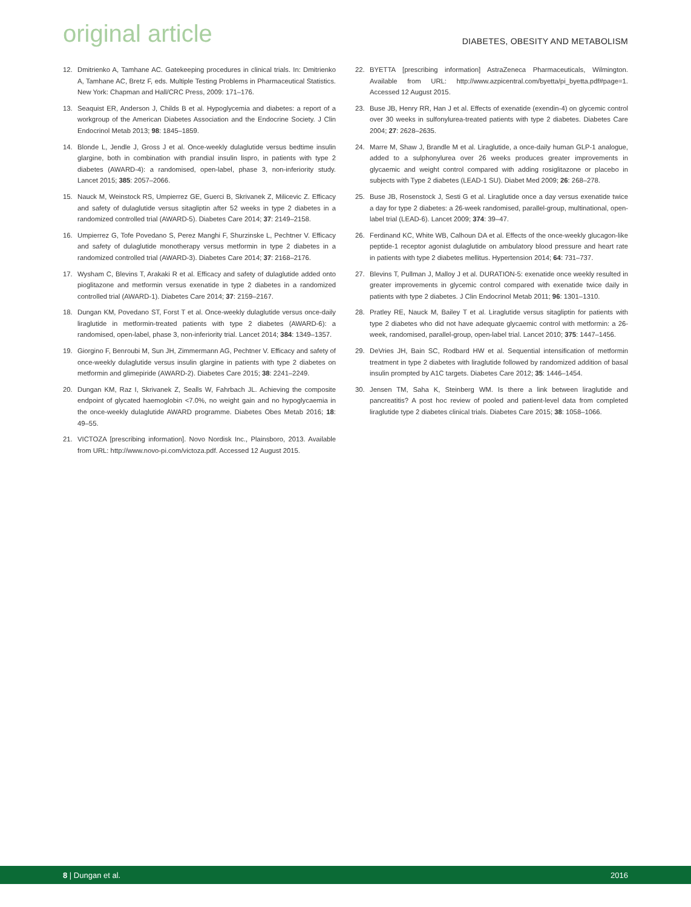original article
DIABETES, OBESITY AND METABOLISM
12. Dmitrienko A, Tamhane AC. Gatekeeping procedures in clinical trials. In: Dmitrienko A, Tamhane AC, Bretz F, eds. Multiple Testing Problems in Pharmaceutical Statistics. New York: Chapman and Hall/CRC Press, 2009: 171–176.
13. Seaquist ER, Anderson J, Childs B et al. Hypoglycemia and diabetes: a report of a workgroup of the American Diabetes Association and the Endocrine Society. J Clin Endocrinol Metab 2013; 98: 1845–1859.
14. Blonde L, Jendle J, Gross J et al. Once-weekly dulaglutide versus bedtime insulin glargine, both in combination with prandial insulin lispro, in patients with type 2 diabetes (AWARD-4): a randomised, open-label, phase 3, non-inferiority study. Lancet 2015; 385: 2057–2066.
15. Nauck M, Weinstock RS, Umpierrez GE, Guerci B, Skrivanek Z, Milicevic Z. Efficacy and safety of dulaglutide versus sitagliptin after 52 weeks in type 2 diabetes in a randomized controlled trial (AWARD-5). Diabetes Care 2014; 37: 2149–2158.
16. Umpierrez G, Tofe Povedano S, Perez Manghi F, Shurzinske L, Pechtner V. Efficacy and safety of dulaglutide monotherapy versus metformin in type 2 diabetes in a randomized controlled trial (AWARD-3). Diabetes Care 2014; 37: 2168–2176.
17. Wysham C, Blevins T, Arakaki R et al. Efficacy and safety of dulaglutide added onto pioglitazone and metformin versus exenatide in type 2 diabetes in a randomized controlled trial (AWARD-1). Diabetes Care 2014; 37: 2159–2167.
18. Dungan KM, Povedano ST, Forst T et al. Once-weekly dulaglutide versus once-daily liraglutide in metformin-treated patients with type 2 diabetes (AWARD-6): a randomised, open-label, phase 3, non-inferiority trial. Lancet 2014; 384: 1349–1357.
19. Giorgino F, Benroubi M, Sun JH, Zimmermann AG, Pechtner V. Efficacy and safety of once-weekly dulaglutide versus insulin glargine in patients with type 2 diabetes on metformin and glimepiride (AWARD-2). Diabetes Care 2015; 38: 2241–2249.
20. Dungan KM, Raz I, Skrivanek Z, Sealls W, Fahrbach JL. Achieving the composite endpoint of glycated haemoglobin <7.0%, no weight gain and no hypoglycaemia in the once-weekly dulaglutide AWARD programme. Diabetes Obes Metab 2016; 18: 49–55.
21. VICTOZA [prescribing information]. Novo Nordisk Inc., Plainsboro, 2013. Available from URL: http://www.novo-pi.com/victoza.pdf. Accessed 12 August 2015.
22. BYETTA [prescribing information] AstraZeneca Pharmaceuticals, Wilmington. Available from URL: http://www.azpicentral.com/byetta/pi_byetta.pdf#page=1. Accessed 12 August 2015.
23. Buse JB, Henry RR, Han J et al. Effects of exenatide (exendin-4) on glycemic control over 30 weeks in sulfonylurea-treated patients with type 2 diabetes. Diabetes Care 2004; 27: 2628–2635.
24. Marre M, Shaw J, Brandle M et al. Liraglutide, a once-daily human GLP-1 analogue, added to a sulphonylurea over 26 weeks produces greater improvements in glycaemic and weight control compared with adding rosiglitazone or placebo in subjects with Type 2 diabetes (LEAD-1 SU). Diabet Med 2009; 26: 268–278.
25. Buse JB, Rosenstock J, Sesti G et al. Liraglutide once a day versus exenatide twice a day for type 2 diabetes: a 26-week randomised, parallel-group, multinational, open-label trial (LEAD-6). Lancet 2009; 374: 39–47.
26. Ferdinand KC, White WB, Calhoun DA et al. Effects of the once-weekly glucagon-like peptide-1 receptor agonist dulaglutide on ambulatory blood pressure and heart rate in patients with type 2 diabetes mellitus. Hypertension 2014; 64: 731–737.
27. Blevins T, Pullman J, Malloy J et al. DURATION-5: exenatide once weekly resulted in greater improvements in glycemic control compared with exenatide twice daily in patients with type 2 diabetes. J Clin Endocrinol Metab 2011; 96: 1301–1310.
28. Pratley RE, Nauck M, Bailey T et al. Liraglutide versus sitagliptin for patients with type 2 diabetes who did not have adequate glycaemic control with metformin: a 26-week, randomised, parallel-group, open-label trial. Lancet 2010; 375: 1447–1456.
29. DeVries JH, Bain SC, Rodbard HW et al. Sequential intensification of metformin treatment in type 2 diabetes with liraglutide followed by randomized addition of basal insulin prompted by A1C targets. Diabetes Care 2012; 35: 1446–1454.
30. Jensen TM, Saha K, Steinberg WM. Is there a link between liraglutide and pancreatitis? A post hoc review of pooled and patient-level data from completed liraglutide type 2 diabetes clinical trials. Diabetes Care 2015; 38: 1058–1066.
8 | Dungan et al. 2016